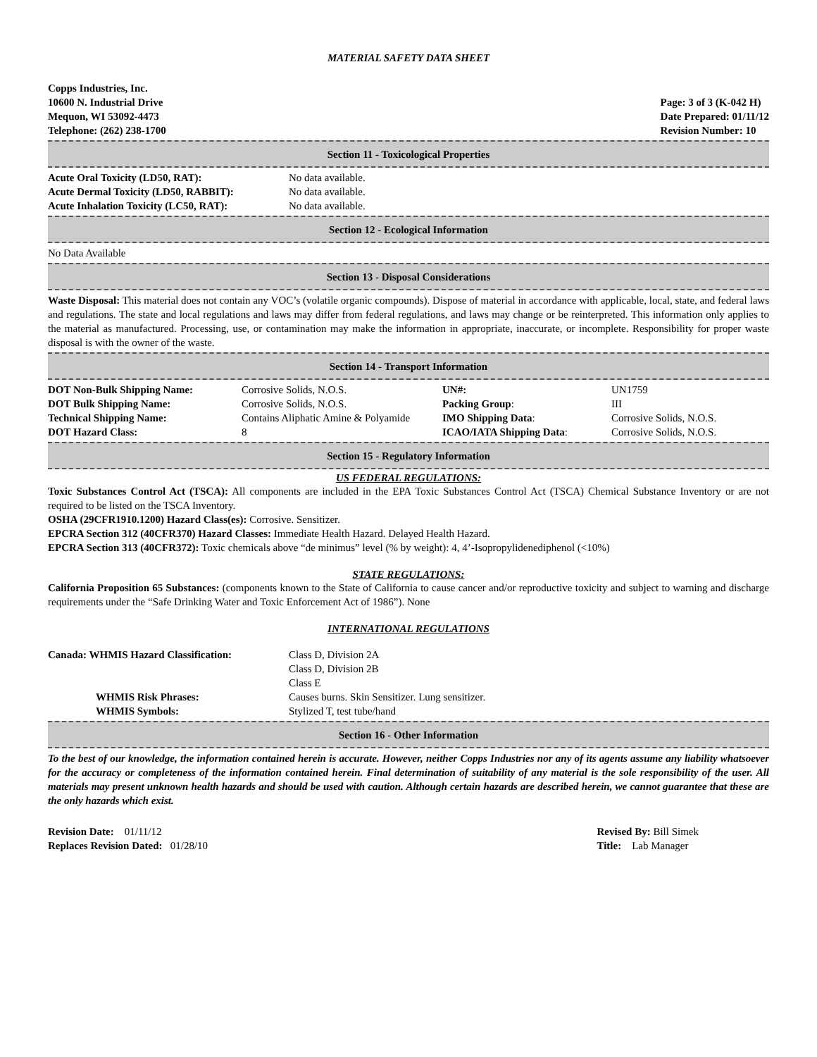MATERIAL SAFETY DATA SHEET
Copps Industries, Inc.
10600 N. Industrial Drive
Mequon, WI 53092-4473
Telephone: (262) 238-1700
Page: 3 of 3 (K-042 H)
Date Prepared: 01/11/12
Revision Number: 10
Section 11 - Toxicological Properties
| Acute Oral Toxicity (LD50, RAT): | No data available. |
| Acute Dermal Toxicity (LD50, RABBIT): | No data available. |
| Acute Inhalation Toxicity (LC50, RAT): | No data available. |
Section 12 - Ecological Information
No Data Available
Section 13 - Disposal Considerations
Waste Disposal: This material does not contain any VOC’s (volatile organic compounds). Dispose of material in accordance with applicable, local, state, and federal laws and regulations. The state and local regulations and laws may differ from federal regulations, and laws may change or be reinterpreted. This information only applies to the material as manufactured. Processing, use, or contamination may make the information in appropriate, inaccurate, or incomplete. Responsibility for proper waste disposal is with the owner of the waste.
Section 14 - Transport Information
| DOT Non-Bulk Shipping Name: | Corrosive Solids, N.O.S. | UN#: | UN1759 |
| DOT Bulk Shipping Name: | Corrosive Solids, N.O.S. | Packing Group : | III |
| Technical Shipping Name: | Contains Aliphatic Amine & Polyamide | IMO Shipping Data : | Corrosive Solids, N.O.S. |
| DOT Hazard Class: | 8 | ICAO/IATA Shipping Data : | Corrosive Solids, N.O.S. |
Section 15 - Regulatory Information
US FEDERAL REGULATIONS:
Toxic Substances Control Act (TSCA): All components are included in the EPA Toxic Substances Control Act (TSCA) Chemical Substance Inventory or are not required to be listed on the TSCA Inventory.
OSHA (29CFR1910.1200) Hazard Class(es): Corrosive. Sensitizer.
EPCRA Section 312 (40CFR370) Hazard Classes: Immediate Health Hazard. Delayed Health Hazard.
EPCRA Section 313 (40CFR372): Toxic chemicals above “de minimus” level (% by weight): 4, 4’-Isopropylidenediphenol (<10%)
STATE REGULATIONS:
California Proposition 65 Substances: (components known to the State of California to cause cancer and/or reproductive toxicity and subject to warning and discharge requirements under the “Safe Drinking Water and Toxic Enforcement Act of 1986”). None
INTERNATIONAL REGULATIONS
| Canada: WHMIS Hazard Classification: | Class D, Division 2A Class D, Division 2B Class E |
| WHMIS Risk Phrases: | Causes burns. Skin Sensitizer. Lung sensitizer. |
| WHMIS Symbols: | Stylized T, test tube/hand |
Section 16 - Other Information
To the best of our knowledge, the information contained herein is accurate. However, neither Copps Industries nor any of its agents assume any liability whatsoever for the accuracy or completeness of the information contained herein. Final determination of suitability of any material is the sole responsibility of the user. All materials may present unknown health hazards and should be used with caution. Although certain hazards are described herein, we cannot guarantee that these are the only hazards which exist.
Revision Date: 01/11/12
Replaces Revision Dated: 01/28/10
Revised By: Bill Simek
Title: Lab Manager